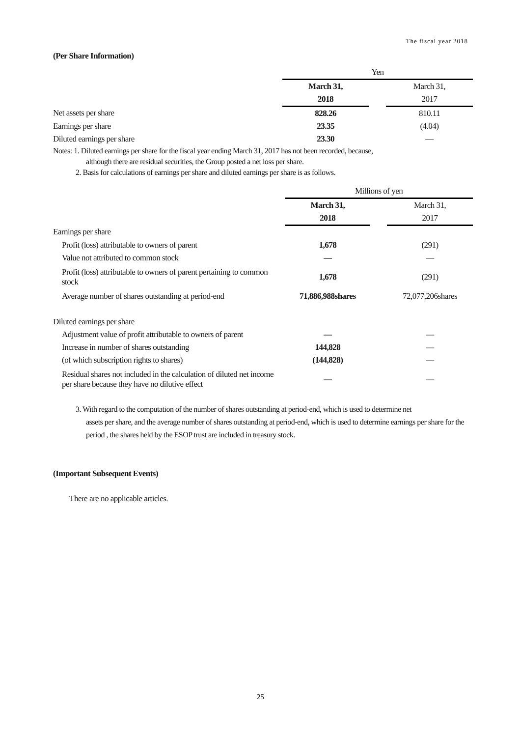The fiscal year 2018
(Per Share Information)
| | Yen | | |
| | March 31, | | March 31, |
| | 2018 | | 2017 |
| Net assets per share | 828.26 | | 810.11 |
| Earnings per share | 23.35 | | (4.04) |
| Diluted earnings per share | 23.30 | | ― |
Notes: 1. Diluted earnings per share for the fiscal year ending March 31, 2017 has not been recorded, because,
although there are residual securities, the Group posted a net loss per share.
2. Basis for calculations of earnings per share and diluted earnings per share is as follows.
| | Millions of yen | | |
| | March 31, | | March 31, |
| | 2018 | | 2017 |
| Earnings per share | | | |
| Profit (loss) attributable to owners of parent | 1,678 | | (291) |
| Value not attributed to common stock | ― | | ― |
| Profit (loss) attributable to owners of parent pertaining to common stock | 1,678 | | (291) |
| Average number of shares outstanding at period-end | 71,886,988shares | | 72,077,206shares |
| Diluted earnings per share | | | |
| Adjustment value of profit attributable to owners of parent | ― | | ― |
| Increase in number of shares outstanding | 144,828 | | ― |
| (of which subscription rights to shares) | (144,828) | | ― |
| Residual shares not included in the calculation of diluted net income per share because they have no dilutive effect | ― | | ― |
3. With regard to the computation of the number of shares outstanding at period-end, which is used to determine net
assets per share, and the average number of shares outstanding at period-end, which is used to determine earnings per share for the period , the shares held by the ESOP trust are included in treasury stock.
(Important Subsequent Events)
There are no applicable articles.
25